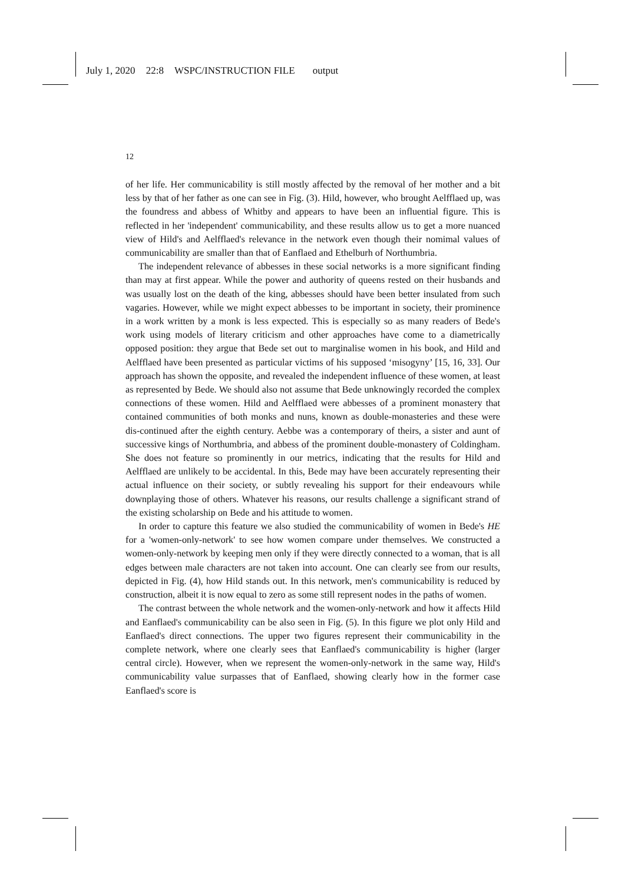July 1, 2020 22:8 WSPC/INSTRUCTION FILE output
12
of her life. Her communicability is still mostly affected by the removal of her mother and a bit less by that of her father as one can see in Fig. (3). Hild, however, who brought Aelfflaed up, was the foundress and abbess of Whitby and appears to have been an influential figure. This is reflected in her 'independent' communicability, and these results allow us to get a more nuanced view of Hild's and Aelfflaed's relevance in the network even though their nomimal values of communicability are smaller than that of Eanflaed and Ethelburh of Northumbria.
The independent relevance of abbesses in these social networks is a more significant finding than may at first appear. While the power and authority of queens rested on their husbands and was usually lost on the death of the king, abbesses should have been better insulated from such vagaries. However, while we might expect abbesses to be important in society, their prominence in a work written by a monk is less expected. This is especially so as many readers of Bede's work using models of literary criticism and other approaches have come to a diametrically opposed position: they argue that Bede set out to marginalise women in his book, and Hild and Aelfflaed have been presented as particular victims of his supposed ‘misogyny’ [15, 16, 33]. Our approach has shown the opposite, and revealed the independent influence of these women, at least as represented by Bede. We should also not assume that Bede unknowingly recorded the complex connections of these women. Hild and Aelfflaed were abbesses of a prominent monastery that contained communities of both monks and nuns, known as double-monasteries and these were dis-continued after the eighth century. Aebbe was a contemporary of theirs, a sister and aunt of successive kings of Northumbria, and abbess of the prominent double-monastery of Coldingham. She does not feature so prominently in our metrics, indicating that the results for Hild and Aelfflaed are unlikely to be accidental. In this, Bede may have been accurately representing their actual influence on their society, or subtly revealing his support for their endeavours while downplaying those of others. Whatever his reasons, our results challenge a significant strand of the existing scholarship on Bede and his attitude to women.
In order to capture this feature we also studied the communicability of women in Bede's HE for a 'women-only-network' to see how women compare under themselves. We constructed a women-only-network by keeping men only if they were directly connected to a woman, that is all edges between male characters are not taken into account. One can clearly see from our results, depicted in Fig. (4), how Hild stands out. In this network, men's communicability is reduced by construction, albeit it is now equal to zero as some still represent nodes in the paths of women.
The contrast between the whole network and the women-only-network and how it affects Hild and Eanflaed's communicability can be also seen in Fig. (5). In this figure we plot only Hild and Eanflaed's direct connections. The upper two figures represent their communicability in the complete network, where one clearly sees that Eanflaed's communicability is higher (larger central circle). However, when we represent the women-only-network in the same way, Hild's communicability value surpasses that of Eanflaed, showing clearly how in the former case Eanflaed's score is